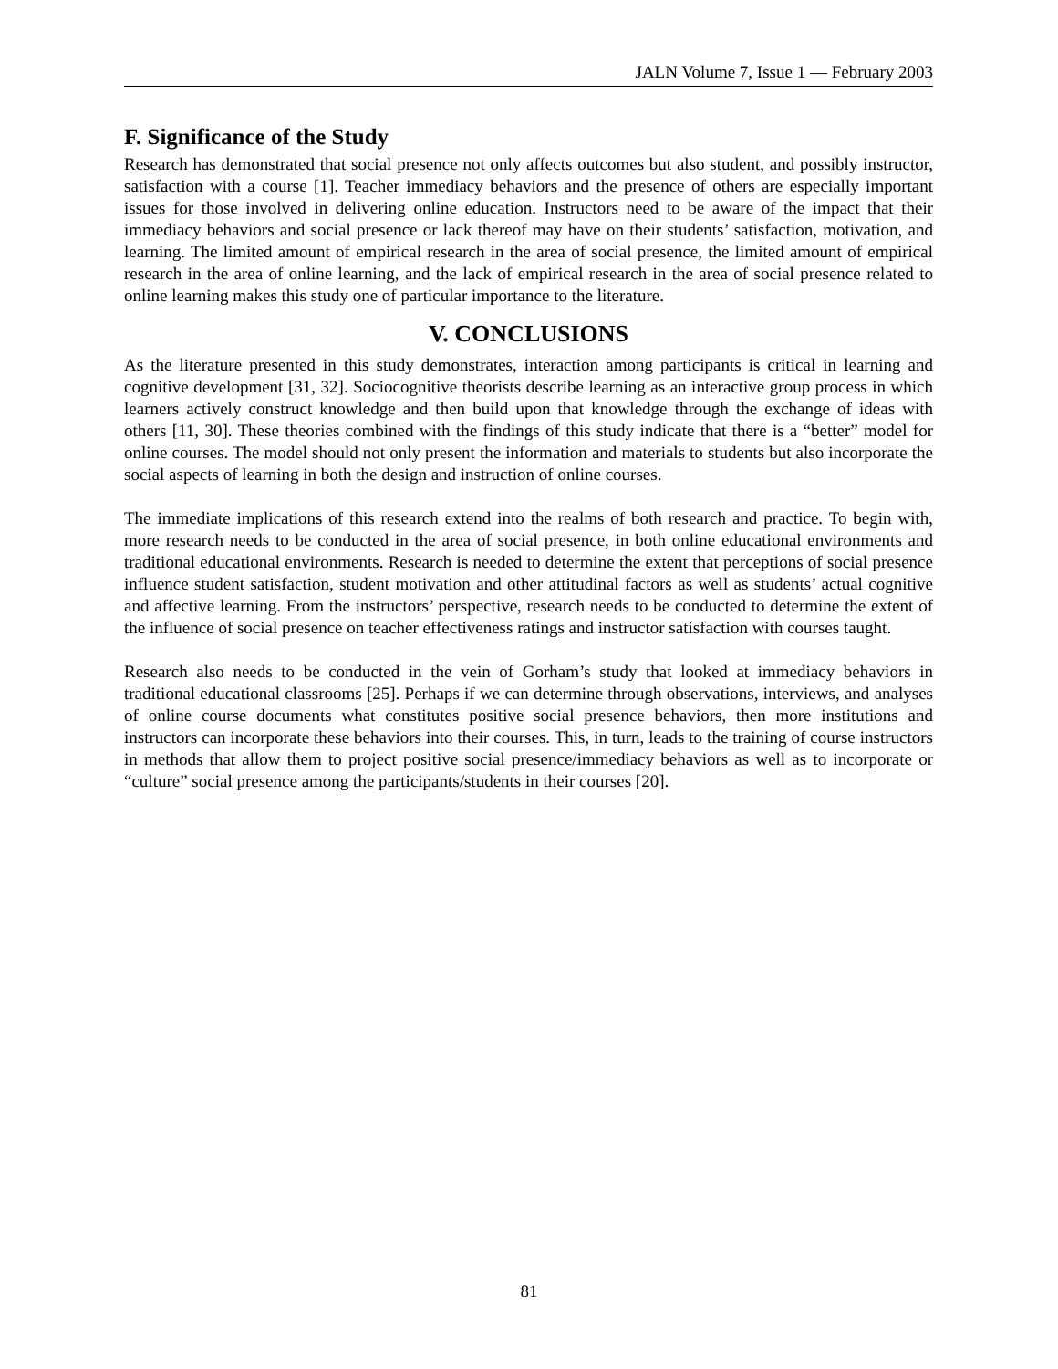JALN Volume 7, Issue 1 — February 2003
F. Significance of the Study
Research has demonstrated that social presence not only affects outcomes but also student, and possibly instructor, satisfaction with a course [1]. Teacher immediacy behaviors and the presence of others are especially important issues for those involved in delivering online education. Instructors need to be aware of the impact that their immediacy behaviors and social presence or lack thereof may have on their students’ satisfaction, motivation, and learning. The limited amount of empirical research in the area of social presence, the limited amount of empirical research in the area of online learning, and the lack of empirical research in the area of social presence related to online learning makes this study one of particular importance to the literature.
V. CONCLUSIONS
As the literature presented in this study demonstrates, interaction among participants is critical in learning and cognitive development [31, 32]. Sociocognitive theorists describe learning as an interactive group process in which learners actively construct knowledge and then build upon that knowledge through the exchange of ideas with others [11, 30]. These theories combined with the findings of this study indicate that there is a “better” model for online courses. The model should not only present the information and materials to students but also incorporate the social aspects of learning in both the design and instruction of online courses.
The immediate implications of this research extend into the realms of both research and practice. To begin with, more research needs to be conducted in the area of social presence, in both online educational environments and traditional educational environments. Research is needed to determine the extent that perceptions of social presence influence student satisfaction, student motivation and other attitudinal factors as well as students’ actual cognitive and affective learning. From the instructors’ perspective, research needs to be conducted to determine the extent of the influence of social presence on teacher effectiveness ratings and instructor satisfaction with courses taught.
Research also needs to be conducted in the vein of Gorham’s study that looked at immediacy behaviors in traditional educational classrooms [25]. Perhaps if we can determine through observations, interviews, and analyses of online course documents what constitutes positive social presence behaviors, then more institutions and instructors can incorporate these behaviors into their courses. This, in turn, leads to the training of course instructors in methods that allow them to project positive social presence/immediacy behaviors as well as to incorporate or “culture” social presence among the participants/students in their courses [20].
81